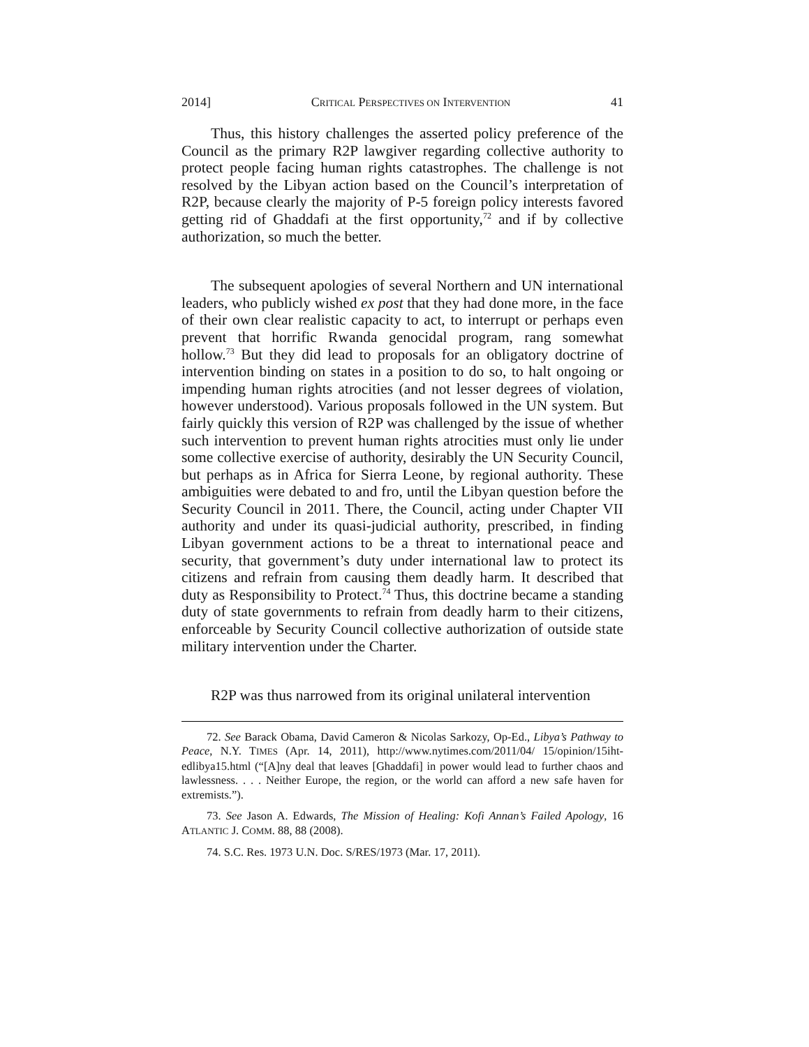2014] CRITICAL PERSPECTIVES ON INTERVENTION 41
Thus, this history challenges the asserted policy preference of the Council as the primary R2P lawgiver regarding collective authority to protect people facing human rights catastrophes. The challenge is not resolved by the Libyan action based on the Council’s interpretation of R2P, because clearly the majority of P-5 foreign policy interests favored getting rid of Ghaddafi at the first opportunity,<sup>72</sup> and if by collective authorization, so much the better.
The subsequent apologies of several Northern and UN international leaders, who publicly wished ex post that they had done more, in the face of their own clear realistic capacity to act, to interrupt or perhaps even prevent that horrific Rwanda genocidal program, rang somewhat hollow.<sup>73</sup> But they did lead to proposals for an obligatory doctrine of intervention binding on states in a position to do so, to halt ongoing or impending human rights atrocities (and not lesser degrees of violation, however understood). Various proposals followed in the UN system. But fairly quickly this version of R2P was challenged by the issue of whether such intervention to prevent human rights atrocities must only lie under some collective exercise of authority, desirably the UN Security Council, but perhaps as in Africa for Sierra Leone, by regional authority. These ambiguities were debated to and fro, until the Libyan question before the Security Council in 2011. There, the Council, acting under Chapter VII authority and under its quasi-judicial authority, prescribed, in finding Libyan government actions to be a threat to international peace and security, that government’s duty under international law to protect its citizens and refrain from causing them deadly harm. It described that duty as Responsibility to Protect.<sup>74</sup> Thus, this doctrine became a standing duty of state governments to refrain from deadly harm to their citizens, enforceable by Security Council collective authorization of outside state military intervention under the Charter.
R2P was thus narrowed from its original unilateral intervention
72. See Barack Obama, David Cameron & Nicolas Sarkozy, Op-Ed., Libya’s Pathway to Peace, N.Y. TIMES (Apr. 14, 2011), http://www.nytimes.com/2011/04/ 15/opinion/15iht-edlibya15.html (“[A]ny deal that leaves [Ghaddafi] in power would lead to further chaos and lawlessness. . . . Neither Europe, the region, or the world can afford a new safe haven for extremists.”).
73. See Jason A. Edwards, The Mission of Healing: Kofi Annan’s Failed Apology, 16 ATLANTIC J. COMM. 88, 88 (2008).
74. S.C. Res. 1973 U.N. Doc. S/RES/1973 (Mar. 17, 2011).